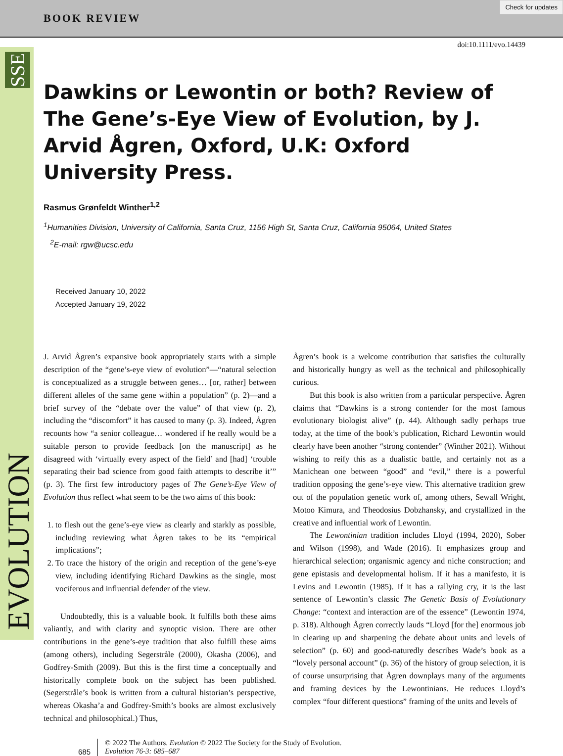BOOK REVIEW
Check for updates
SSE
EVOLUTION
doi:10.1111/evo.14439
Dawkins or Lewontin or both? Review of The Gene’s-Eye View of Evolution, by J. Arvid Ågren, Oxford, U.K: Oxford University Press.
Rasmus Grønfeldt Winther<sup>1,2</sup>
<sup>1</sup> Humanities Division, University of California, Santa Cruz, 1156 High St, Santa Cruz, California 95064, United States
<sup>2</sup> E-mail: rgw@ucsc.edu
Received January 10, 2022
Accepted January 19, 2022
J. Arvid Ågren’s expansive book appropriately starts with a simple description of the “gene’s-eye view of evolution”—“natural selection is conceptualized as a struggle between genes… [or, rather] between different alleles of the same gene within a population” (p. 2)—and a brief survey of the “debate over the value” of that view (p. 2), including the “discomfort” it has caused to many (p. 3). Indeed, Ågren recounts how “a senior colleague… wondered if he really would be a suitable person to provide feedback [on the manuscript] as he disagreed with ‘virtually every aspect of the field’ and [had] ‘trouble separating their bad science from good faith attempts to describe it’” (p. 3). The first few introductory pages of The Gene’s-Eye View of Evolution thus reflect what seem to be the two aims of this book:
1. to flesh out the gene’s-eye view as clearly and starkly as possible, including reviewing what Ågren takes to be its “empirical implications”;
2. To trace the history of the origin and reception of the gene’s-eye view, including identifying Richard Dawkins as the single, most vociferous and influential defender of the view.
Undoubtedly, this is a valuable book. It fulfills both these aims valiantly, and with clarity and synoptic vision. There are other contributions in the gene’s-eye tradition that also fulfill these aims (among others), including Segerstråle (2000), Okasha (2006), and Godfrey-Smith (2009). But this is the first time a conceptually and historically complete book on the subject has been published. (Segerstråle’s book is written from a cultural historian’s perspective, whereas Okasha’a and Godfrey-Smith’s books are almost exclusively technical and philosophical.) Thus,
Ågren’s book is a welcome contribution that satisfies the culturally and historically hungry as well as the technical and philosophically curious.
But this book is also written from a particular perspective. Ågren claims that “Dawkins is a strong contender for the most famous evolutionary biologist alive” (p. 44). Although sadly perhaps true today, at the time of the book’s publication, Richard Lewontin would clearly have been another “strong contender” (Winther 2021). Without wishing to reify this as a dualistic battle, and certainly not as a Manichean one between “good” and “evil,” there is a powerful tradition opposing the gene’s-eye view. This alternative tradition grew out of the population genetic work of, among others, Sewall Wright, Motoo Kimura, and Theodosius Dobzhansky, and crystallized in the creative and influential work of Lewontin.
The Lewontinian tradition includes Lloyd (1994, 2020), Sober and Wilson (1998), and Wade (2016). It emphasizes group and hierarchical selection; organismic agency and niche construction; and gene epistasis and developmental holism. If it has a manifesto, it is Levins and Lewontin (1985). If it has a rallying cry, it is the last sentence of Lewontin’s classic The Genetic Basis of Evolutionary Change: “context and interaction are of the essence” (Lewontin 1974, p. 318). Although Ågren correctly lauds “Lloyd [for the] enormous job in clearing up and sharpening the debate about units and levels of selection” (p. 60) and good-naturedly describes Wade’s book as a “lovely personal account” (p. 36) of the history of group selection, it is of course unsurprising that Ågren downplays many of the arguments and framing devices by the Lewontinians. He reduces Lloyd’s complex “four different questions” framing of the units and levels of
685
© 2022 The Authors. Evolution © 2022 The Society for the Study of Evolution.
Evolution 76-3: 685–687